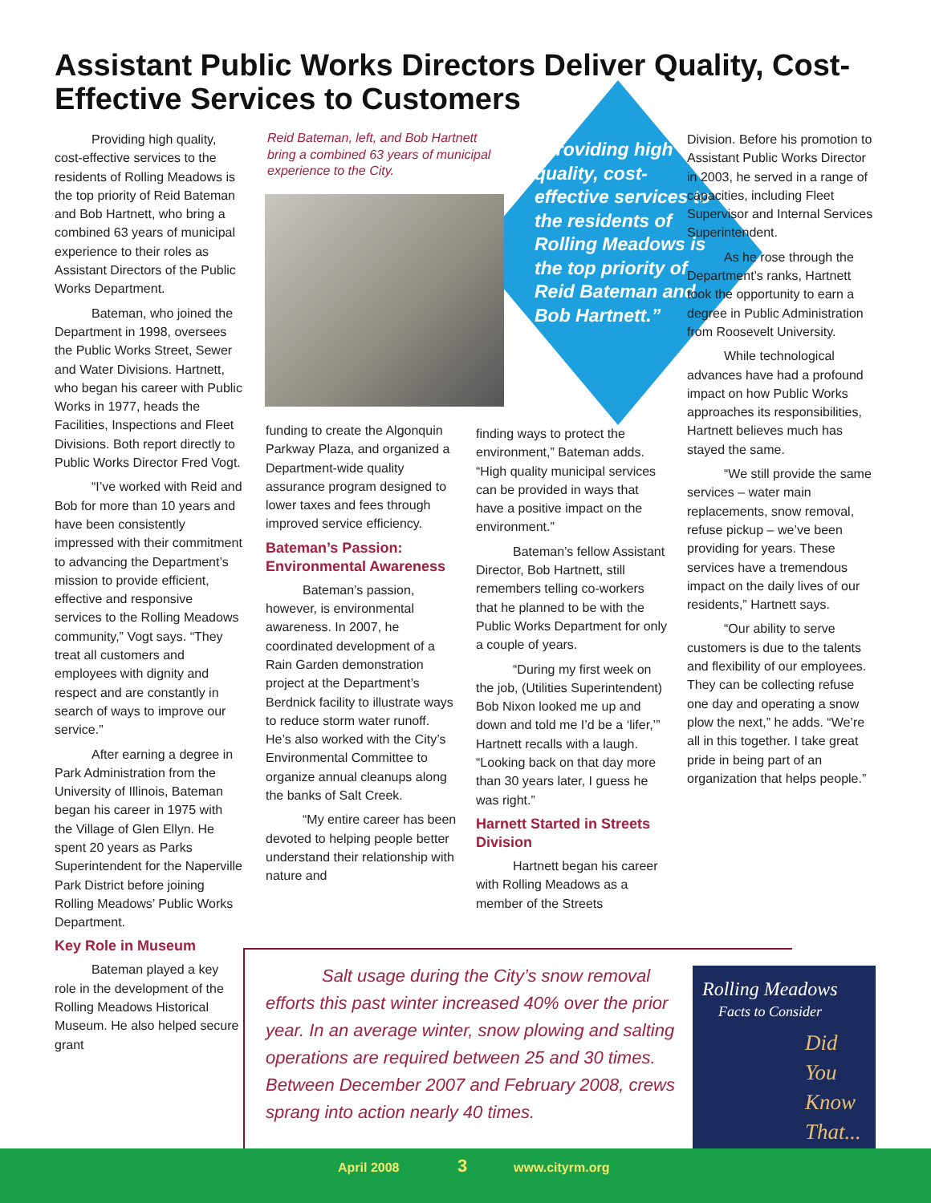Assistant Public Works Directors Deliver Quality, Cost-Effective Services to Customers
Providing high quality, cost-effective services to the residents of Rolling Meadows is the top priority of Reid Bateman and Bob Hartnett, who bring a combined 63 years of municipal experience to their roles as Assistant Directors of the Public Works Department.
Bateman, who joined the Department in 1998, oversees the Public Works Street, Sewer and Water Divisions. Hartnett, who began his career with Public Works in 1977, heads the Facilities, Inspections and Fleet Divisions. Both report directly to Public Works Director Fred Vogt.
“I’ve worked with Reid and Bob for more than 10 years and have been consistently impressed with their commitment to advancing the Department’s mission to provide efficient, effective and responsive services to the Rolling Meadows community,” Vogt says. “They treat all customers and employees with dignity and respect and are constantly in search of ways to improve our service.”
After earning a degree in Park Administration from the University of Illinois, Bateman began his career in 1975 with the Village of Glen Ellyn. He spent 20 years as Parks Superintendent for the Naperville Park District before joining Rolling Meadows’ Public Works Department.
Key Role in Museum
Bateman played a key role in the development of the Rolling Meadows Historical Museum. He also helped secure grant
Reid Bateman, left, and Bob Hartnett bring a combined 63 years of municipal experience to the City.
“Providing high quality, cost-effective services to the residents of Rolling Meadows is the top priority of Reid Bateman and Bob Hartnett.”
funding to create the Algonquin Parkway Plaza, and organized a Department-wide quality assurance program designed to lower taxes and fees through improved service efficiency.
Bateman’s Passion: Environmental Awareness
Bateman’s passion, however, is environmental awareness. In 2007, he coordinated development of a Rain Garden demonstration project at the Department’s Berdnick facility to illustrate ways to reduce storm water runoff. He’s also worked with the City’s Environmental Committee to organize annual cleanups along the banks of Salt Creek.
“My entire career has been devoted to helping people better understand their relationship with nature and
finding ways to protect the environment,” Bateman adds. “High quality municipal services can be provided in ways that have a positive impact on the environment.”
Bateman’s fellow Assistant Director, Bob Hartnett, still remembers telling co-workers that he planned to be with the Public Works Department for only a couple of years.
“During my first week on the job, (Utilities Superintendent) Bob Nixon looked me up and down and told me I’d be a ‘lifer,’” Hartnett recalls with a laugh. “Looking back on that day more than 30 years later, I guess he was right.”
Harnett Started in Streets Division
Hartnett began his career with Rolling Meadows as a member of the Streets
Division. Before his promotion to Assistant Public Works Director in 2003, he served in a range of capacities, including Fleet Supervisor and Internal Services Superintendent.
As he rose through the Department’s ranks, Hartnett took the opportunity to earn a degree in Public Administration from Roosevelt University.
While technological advances have had a profound impact on how Public Works approaches its responsibilities, Hartnett believes much has stayed the same.
“We still provide the same services – water main replacements, snow removal, refuse pickup – we’ve been providing for years. These services have a tremendous impact on the daily lives of our residents,” Hartnett says.
“Our ability to serve customers is due to the talents and flexibility of our employees. They can be collecting refuse one day and operating a snow plow the next,” he adds. “We’re all in this together. I take great pride in being part of an organization that helps people.”
Salt usage during the City’s snow removal efforts this past winter increased 40% over the prior year. In an average winter, snow plowing and salting operations are required between 25 and 30 times. Between December 2007 and February 2008, crews sprang into action nearly 40 times.
Rolling Meadows
Facts to Consider
Did
You
Know
That...
April 2008 3 www.cityrm.org